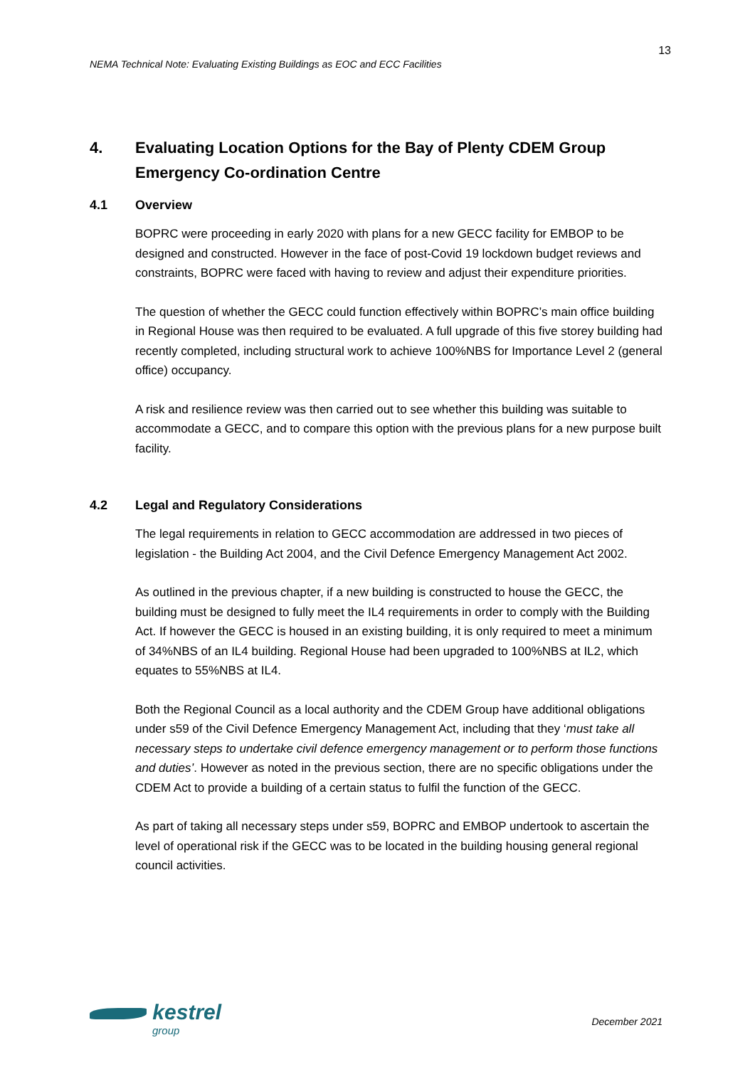13
NEMA Technical Note: Evaluating Existing Buildings as EOC and ECC Facilities
4. Evaluating Location Options for the Bay of Plenty CDEM Group Emergency Co-ordination Centre
4.1 Overview
BOPRC were proceeding in early 2020 with plans for a new GECC facility for EMBOP to be designed and constructed. However in the face of post-Covid 19 lockdown budget reviews and constraints, BOPRC were faced with having to review and adjust their expenditure priorities.
The question of whether the GECC could function effectively within BOPRC’s main office building in Regional House was then required to be evaluated. A full upgrade of this five storey building had recently completed, including structural work to achieve 100%NBS for Importance Level 2 (general office) occupancy.
A risk and resilience review was then carried out to see whether this building was suitable to accommodate a GECC, and to compare this option with the previous plans for a new purpose built facility.
4.2 Legal and Regulatory Considerations
The legal requirements in relation to GECC accommodation are addressed in two pieces of legislation - the Building Act 2004, and the Civil Defence Emergency Management Act 2002.
As outlined in the previous chapter, if a new building is constructed to house the GECC, the building must be designed to fully meet the IL4 requirements in order to comply with the Building Act. If however the GECC is housed in an existing building, it is only required to meet a minimum of 34%NBS of an IL4 building. Regional House had been upgraded to 100%NBS at IL2, which equates to 55%NBS at IL4.
Both the Regional Council as a local authority and the CDEM Group have additional obligations under s59 of the Civil Defence Emergency Management Act, including that they ‘must take all necessary steps to undertake civil defence emergency management or to perform those functions and duties’. However as noted in the previous section, there are no specific obligations under the CDEM Act to provide a building of a certain status to fulfil the function of the GECC.
As part of taking all necessary steps under s59, BOPRC and EMBOP undertook to ascertain the level of operational risk if the GECC was to be located in the building housing general regional council activities.
kestrel
group
December 2021